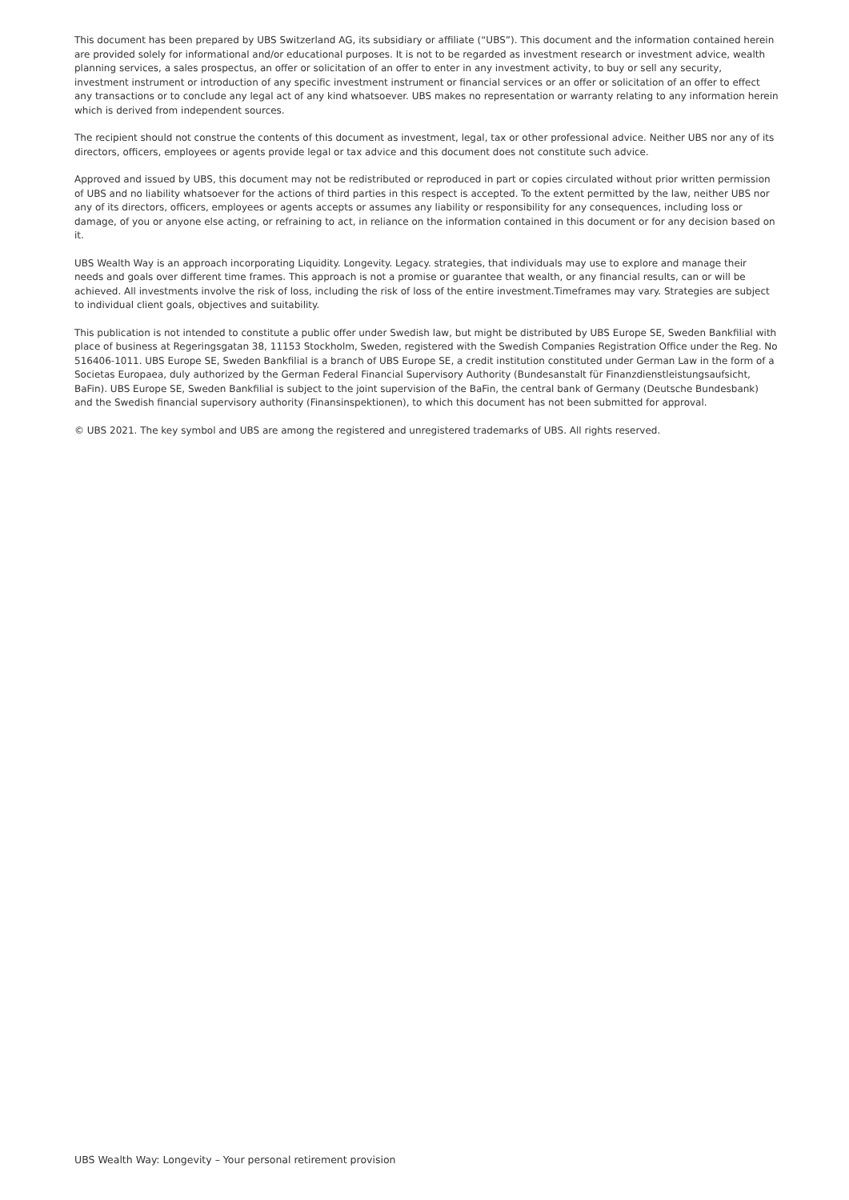This document has been prepared by UBS Switzerland AG, its subsidiary or affiliate (“UBS”). This document and the information contained herein are provided solely for informational and/or educational purposes. It is not to be regarded as investment research or investment advice, wealth planning services, a sales prospectus, an offer or solicitation of an offer to enter in any investment activity, to buy or sell any security, investment instrument or introduction of any specific investment instrument or financial services or an offer or solicitation of an offer to effect any transactions or to conclude any legal act of any kind whatsoever. UBS makes no representation or warranty relating to any information herein which is derived from independent sources.
The recipient should not construe the contents of this document as investment, legal, tax or other professional advice. Neither UBS nor any of its directors, officers, employees or agents provide legal or tax advice and this document does not constitute such advice.
Approved and issued by UBS, this document may not be redistributed or reproduced in part or copies circulated without prior written permission of UBS and no liability whatsoever for the actions of third parties in this respect is accepted. To the extent permitted by the law, neither UBS nor any of its directors, officers, employees or agents accepts or assumes any liability or responsibility for any consequences, including loss or damage, of you or anyone else acting, or refraining to act, in reliance on the information contained in this document or for any decision based on it.
UBS Wealth Way is an approach incorporating Liquidity. Longevity. Legacy. strategies, that individuals may use to explore and manage their needs and goals over different time frames. This approach is not a promise or guarantee that wealth, or any financial results, can or will be achieved. All investments involve the risk of loss, including the risk of loss of the entire investment.Timeframes may vary. Strategies are subject to individual client goals, objectives and suitability.
This publication is not intended to constitute a public offer under Swedish law, but might be distributed by UBS Europe SE, Sweden Bankfilial with place of business at Regeringsgatan 38, 11153 Stockholm, Sweden, registered with the Swedish Companies Registration Office under the Reg. No 516406-1011. UBS Europe SE, Sweden Bankfilial is a branch of UBS Europe SE, a credit institution constituted under German Law in the form of a Societas Europaea, duly authorized by the German Federal Financial Supervisory Authority (Bundesanstalt für Finanzdienstleistungsaufsicht, BaFin). UBS Europe SE, Sweden Bankfilial is subject to the joint supervision of the BaFin, the central bank of Germany (Deutsche Bundesbank) and the Swedish financial supervisory authority (Finansinspektionen), to which this document has not been submitted for approval.
© UBS 2021. The key symbol and UBS are among the registered and unregistered trademarks of UBS. All rights reserved.
UBS Wealth Way: Longevity – Your personal retirement provision